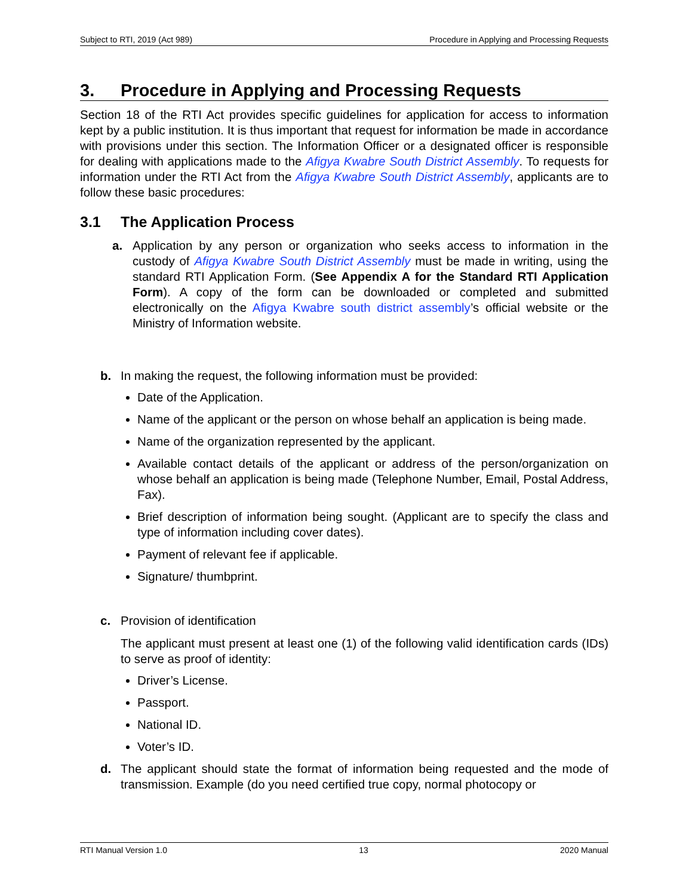Subject to RTI, 2019 (Act 989) Procedure in Applying and Processing Requests
3. Procedure in Applying and Processing Requests
Section 18 of the RTI Act provides specific guidelines for application for access to information kept by a public institution. It is thus important that request for information be made in accordance with provisions under this section. The Information Officer or a designated officer is responsible for dealing with applications made to the Afigya Kwabre South District Assembly. To requests for information under the RTI Act from the Afigya Kwabre South District Assembly, applicants are to follow these basic procedures:
3.1 The Application Process
a. Application by any person or organization who seeks access to information in the custody of Afigya Kwabre South District Assembly must be made in writing, using the standard RTI Application Form. (See Appendix A for the Standard RTI Application Form). A copy of the form can be downloaded or completed and submitted electronically on the Afigya Kwabre south district assembly’s official website or the Ministry of Information website.
b. In making the request, the following information must be provided:
Date of the Application.
Name of the applicant or the person on whose behalf an application is being made.
Name of the organization represented by the applicant.
Available contact details of the applicant or address of the person/organization on whose behalf an application is being made (Telephone Number, Email, Postal Address, Fax).
Brief description of information being sought. (Applicant are to specify the class and type of information including cover dates).
Payment of relevant fee if applicable.
Signature/ thumbprint.
c. Provision of identification
The applicant must present at least one (1) of the following valid identification cards (IDs) to serve as proof of identity:
Driver’s License.
Passport.
National ID.
Voter’s ID.
d. The applicant should state the format of information being requested and the mode of transmission. Example (do you need certified true copy, normal photocopy or
RTI Manual Version 1.0 13 2020 Manual